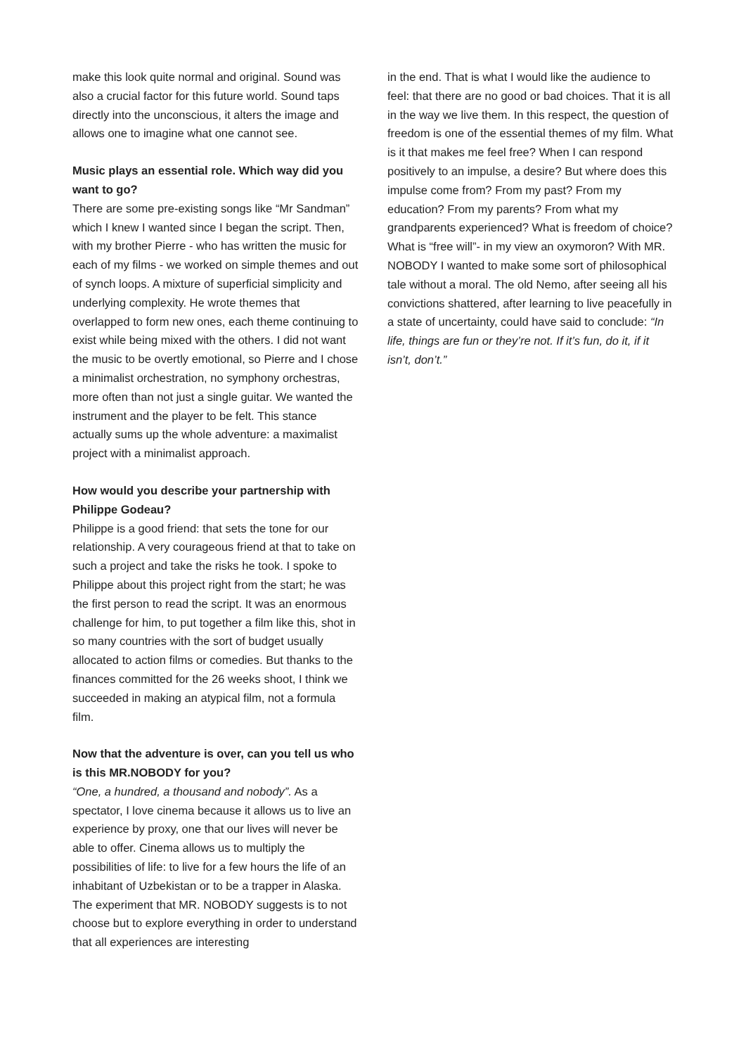make this look quite normal and original. Sound was also a crucial factor for this future world. Sound taps directly into the unconscious, it alters the image and allows one to imagine what one cannot see.
Music plays an essential role. Which way did you want to go?
There are some pre-existing songs like “Mr Sandman” which I knew I wanted since I began the script. Then, with my brother Pierre - who has written the music for each of my films - we worked on simple themes and out of synch loops. A mixture of superficial simplicity and underlying complexity. He wrote themes that overlapped to form new ones, each theme continuing to exist while being mixed with the others. I did not want the music to be overtly emotional, so Pierre and I chose a minimalist orchestration, no symphony orchestras, more often than not just a single guitar. We wanted the instrument and the player to be felt. This stance actually sums up the whole adventure: a maximalist project with a minimalist approach.
How would you describe your partnership with Philippe Godeau?
Philippe is a good friend: that sets the tone for our relationship. A very courageous friend at that to take on such a project and take the risks he took. I spoke to Philippe about this project right from the start; he was the first person to read the script. It was an enormous challenge for him, to put together a film like this, shot in so many countries with the sort of budget usually allocated to action films or comedies. But thanks to the finances committed for the 26 weeks shoot, I think we succeeded in making an atypical film, not a formula film.
Now that the adventure is over, can you tell us who is this MR.NOBODY for you?
“One, a hundred, a thousand and nobody”. As a spectator, I love cinema because it allows us to live an experience by proxy, one that our lives will never be able to offer. Cinema allows us to multiply the possibilities of life: to live for a few hours the life of an inhabitant of Uzbekistan or to be a trapper in Alaska. The experiment that MR. NOBODY suggests is to not choose but to explore everything in order to understand that all experiences are interesting
in the end. That is what I would like the audience to feel: that there are no good or bad choices. That it is all in the way we live them. In this respect, the question of freedom is one of the essential themes of my film. What is it that makes me feel free? When I can respond positively to an impulse, a desire? But where does this impulse come from? From my past? From my education? From my parents? From what my grandparents experienced? What is freedom of choice? What is “free will”- in my view an oxymoron? With MR. NOBODY I wanted to make some sort of philosophical tale without a moral. The old Nemo, after seeing all his convictions shattered, after learning to live peacefully in a state of uncertainty, could have said to conclude: “In life, things are fun or they’re not. If it’s fun, do it, if it isn’t, don’t.”